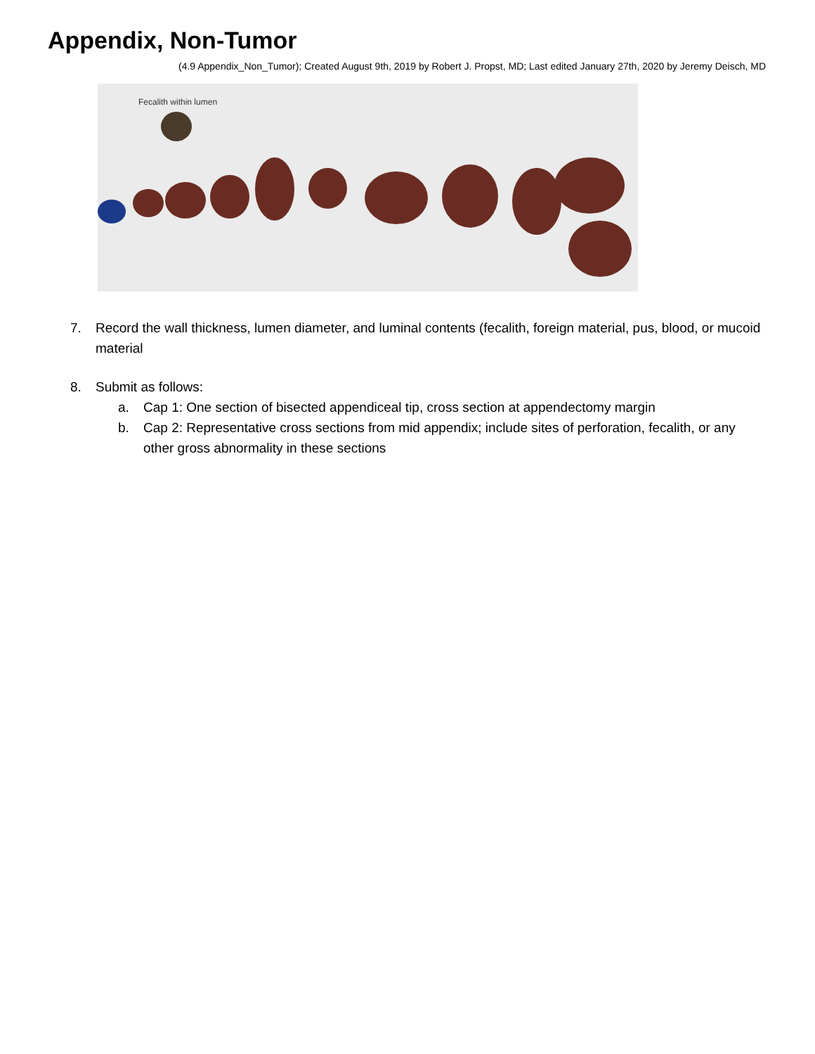Appendix, Non-Tumor
(4.9 Appendix_Non_Tumor); Created August 9th, 2019 by Robert J. Propst, MD; Last edited January 27th, 2020 by Jeremy Deisch, MD
Fecalith within lumen
7. Record the wall thickness, lumen diameter, and luminal contents (fecalith, foreign material, pus, blood, or mucoid material
8. Submit as follows:
a. Cap 1: One section of bisected appendiceal tip, cross section at appendectomy margin
b. Cap 2: Representative cross sections from mid appendix; include sites of perforation, fecalith, or any other gross abnormality in these sections